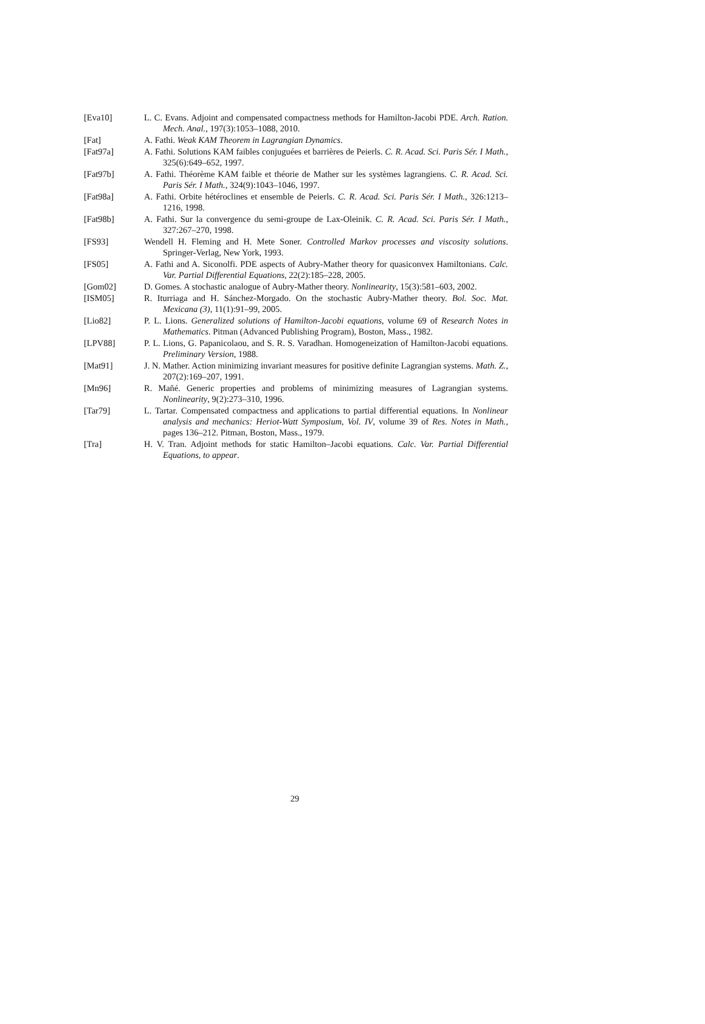[Eva10] L. C. Evans. Adjoint and compensated compactness methods for Hamilton-Jacobi PDE. Arch. Ration. Mech. Anal., 197(3):1053–1088, 2010.
[Fat] A. Fathi. Weak KAM Theorem in Lagrangian Dynamics.
[Fat97a] A. Fathi. Solutions KAM faibles conjuguées et barrières de Peierls. C. R. Acad. Sci. Paris Sér. I Math., 325(6):649–652, 1997.
[Fat97b] A. Fathi. Théorème KAM faible et théorie de Mather sur les systèmes lagrangiens. C. R. Acad. Sci. Paris Sér. I Math., 324(9):1043–1046, 1997.
[Fat98a] A. Fathi. Orbite hétéroclines et ensemble de Peierls. C. R. Acad. Sci. Paris Sér. I Math., 326:1213–1216, 1998.
[Fat98b] A. Fathi. Sur la convergence du semi-groupe de Lax-Oleinik. C. R. Acad. Sci. Paris Sér. I Math., 327:267–270, 1998.
[FS93] Wendell H. Fleming and H. Mete Soner. Controlled Markov processes and viscosity solutions. Springer-Verlag, New York, 1993.
[FS05] A. Fathi and A. Siconolfi. PDE aspects of Aubry-Mather theory for quasiconvex Hamiltonians. Calc. Var. Partial Differential Equations, 22(2):185–228, 2005.
[Gom02] D. Gomes. A stochastic analogue of Aubry-Mather theory. Nonlinearity, 15(3):581–603, 2002.
[ISM05] R. Iturriaga and H. Sánchez-Morgado. On the stochastic Aubry-Mather theory. Bol. Soc. Mat. Mexicana (3), 11(1):91–99, 2005.
[Lio82] P. L. Lions. Generalized solutions of Hamilton-Jacobi equations, volume 69 of Research Notes in Mathematics. Pitman (Advanced Publishing Program), Boston, Mass., 1982.
[LPV88] P. L. Lions, G. Papanicolaou, and S. R. S. Varadhan. Homogeneization of Hamilton-Jacobi equations. Preliminary Version, 1988.
[Mat91] J. N. Mather. Action minimizing invariant measures for positive definite Lagrangian systems. Math. Z., 207(2):169–207, 1991.
[Mn96] R. Mañé. Generic properties and problems of minimizing measures of Lagrangian systems. Nonlinearity, 9(2):273–310, 1996.
[Tar79] L. Tartar. Compensated compactness and applications to partial differential equations. In Nonlinear analysis and mechanics: Heriot-Watt Symposium, Vol. IV, volume 39 of Res. Notes in Math., pages 136–212. Pitman, Boston, Mass., 1979.
[Tra] H. V. Tran. Adjoint methods for static Hamilton–Jacobi equations. Calc. Var. Partial Differential Equations, to appear.
29